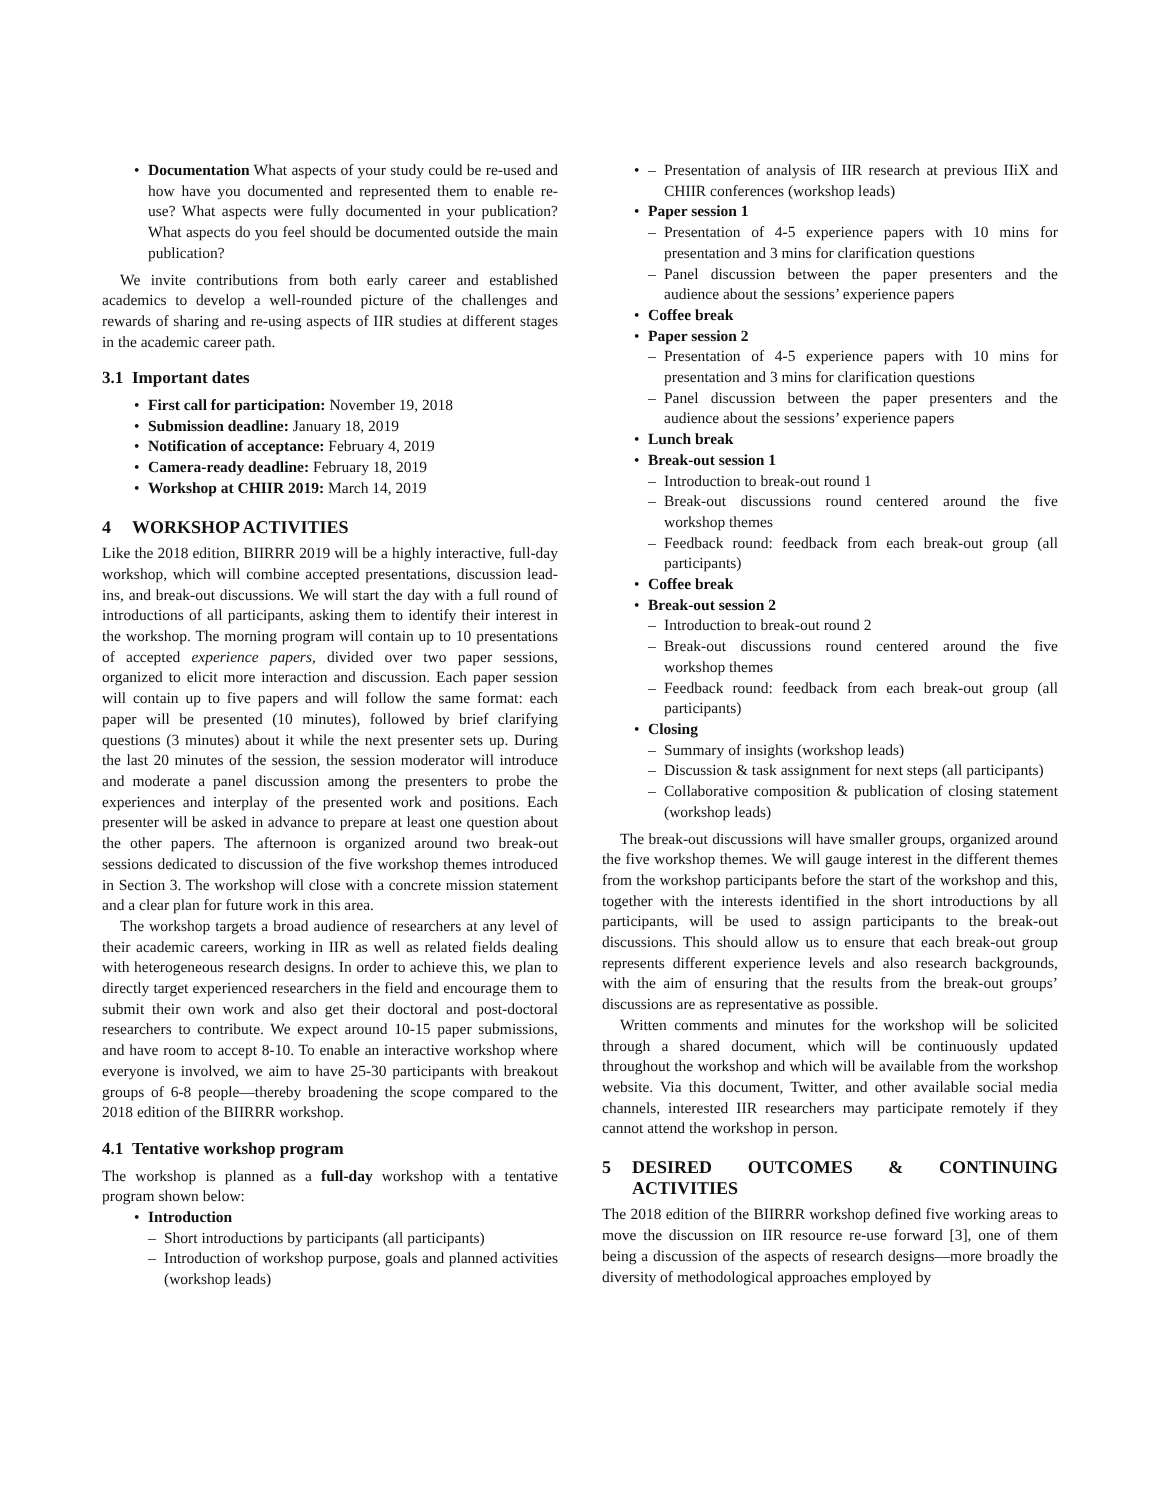Documentation What aspects of your study could be re-used and how have you documented and represented them to enable re-use? What aspects were fully documented in your publication? What aspects do you feel should be documented outside the main publication?
We invite contributions from both early career and established academics to develop a well-rounded picture of the challenges and rewards of sharing and re-using aspects of IIR studies at different stages in the academic career path.
3.1 Important dates
First call for participation: November 19, 2018
Submission deadline: January 18, 2019
Notification of acceptance: February 4, 2019
Camera-ready deadline: February 18, 2019
Workshop at CHIIR 2019: March 14, 2019
4 WORKSHOP ACTIVITIES
Like the 2018 edition, BIIRRR 2019 will be a highly interactive, full-day workshop, which will combine accepted presentations, discussion lead-ins, and break-out discussions. We will start the day with a full round of introductions of all participants, asking them to identify their interest in the workshop. The morning program will contain up to 10 presentations of accepted experience papers, divided over two paper sessions, organized to elicit more interaction and discussion. Each paper session will contain up to five papers and will follow the same format: each paper will be presented (10 minutes), followed by brief clarifying questions (3 minutes) about it while the next presenter sets up. During the last 20 minutes of the session, the session moderator will introduce and moderate a panel discussion among the presenters to probe the experiences and interplay of the presented work and positions. Each presenter will be asked in advance to prepare at least one question about the other papers. The afternoon is organized around two break-out sessions dedicated to discussion of the five workshop themes introduced in Section 3. The workshop will close with a concrete mission statement and a clear plan for future work in this area.
The workshop targets a broad audience of researchers at any level of their academic careers, working in IIR as well as related fields dealing with heterogeneous research designs. In order to achieve this, we plan to directly target experienced researchers in the field and encourage them to submit their own work and also get their doctoral and post-doctoral researchers to contribute. We expect around 10-15 paper submissions, and have room to accept 8-10. To enable an interactive workshop where everyone is involved, we aim to have 25-30 participants with breakout groups of 6-8 people—thereby broadening the scope compared to the 2018 edition of the BIIRRR workshop.
4.1 Tentative workshop program
The workshop is planned as a full-day workshop with a tentative program shown below:
Introduction
– Short introductions by participants (all participants)
– Introduction of workshop purpose, goals and planned activities (workshop leads)
– Presentation of analysis of IIR research at previous IIiX and CHIIR conferences (workshop leads)
Paper session 1
– Presentation of 4-5 experience papers with 10 mins for presentation and 3 mins for clarification questions
– Panel discussion between the paper presenters and the audience about the sessions’ experience papers
Coffee break
Paper session 2
– Presentation of 4-5 experience papers with 10 mins for presentation and 3 mins for clarification questions
– Panel discussion between the paper presenters and the audience about the sessions’ experience papers
Lunch break
Break-out session 1
– Introduction to break-out round 1
– Break-out discussions round centered around the five workshop themes
– Feedback round: feedback from each break-out group (all participants)
Coffee break
Break-out session 2
– Introduction to break-out round 2
– Break-out discussions round centered around the five workshop themes
– Feedback round: feedback from each break-out group (all participants)
Closing
– Summary of insights (workshop leads)
– Discussion & task assignment for next steps (all participants)
– Collaborative composition & publication of closing statement (workshop leads)
The break-out discussions will have smaller groups, organized around the five workshop themes. We will gauge interest in the different themes from the workshop participants before the start of the workshop and this, together with the interests identified in the short introductions by all participants, will be used to assign participants to the break-out discussions. This should allow us to ensure that each break-out group represents different experience levels and also research backgrounds, with the aim of ensuring that the results from the break-out groups’ discussions are as representative as possible.
Written comments and minutes for the workshop will be solicited through a shared document, which will be continuously updated throughout the workshop and which will be available from the workshop website. Via this document, Twitter, and other available social media channels, interested IIR researchers may participate remotely if they cannot attend the workshop in person.
5 DESIRED OUTCOMES & CONTINUING ACTIVITIES
The 2018 edition of the BIIRRR workshop defined five working areas to move the discussion on IIR resource re-use forward [3], one of them being a discussion of the aspects of research designs—more broadly the diversity of methodological approaches employed by